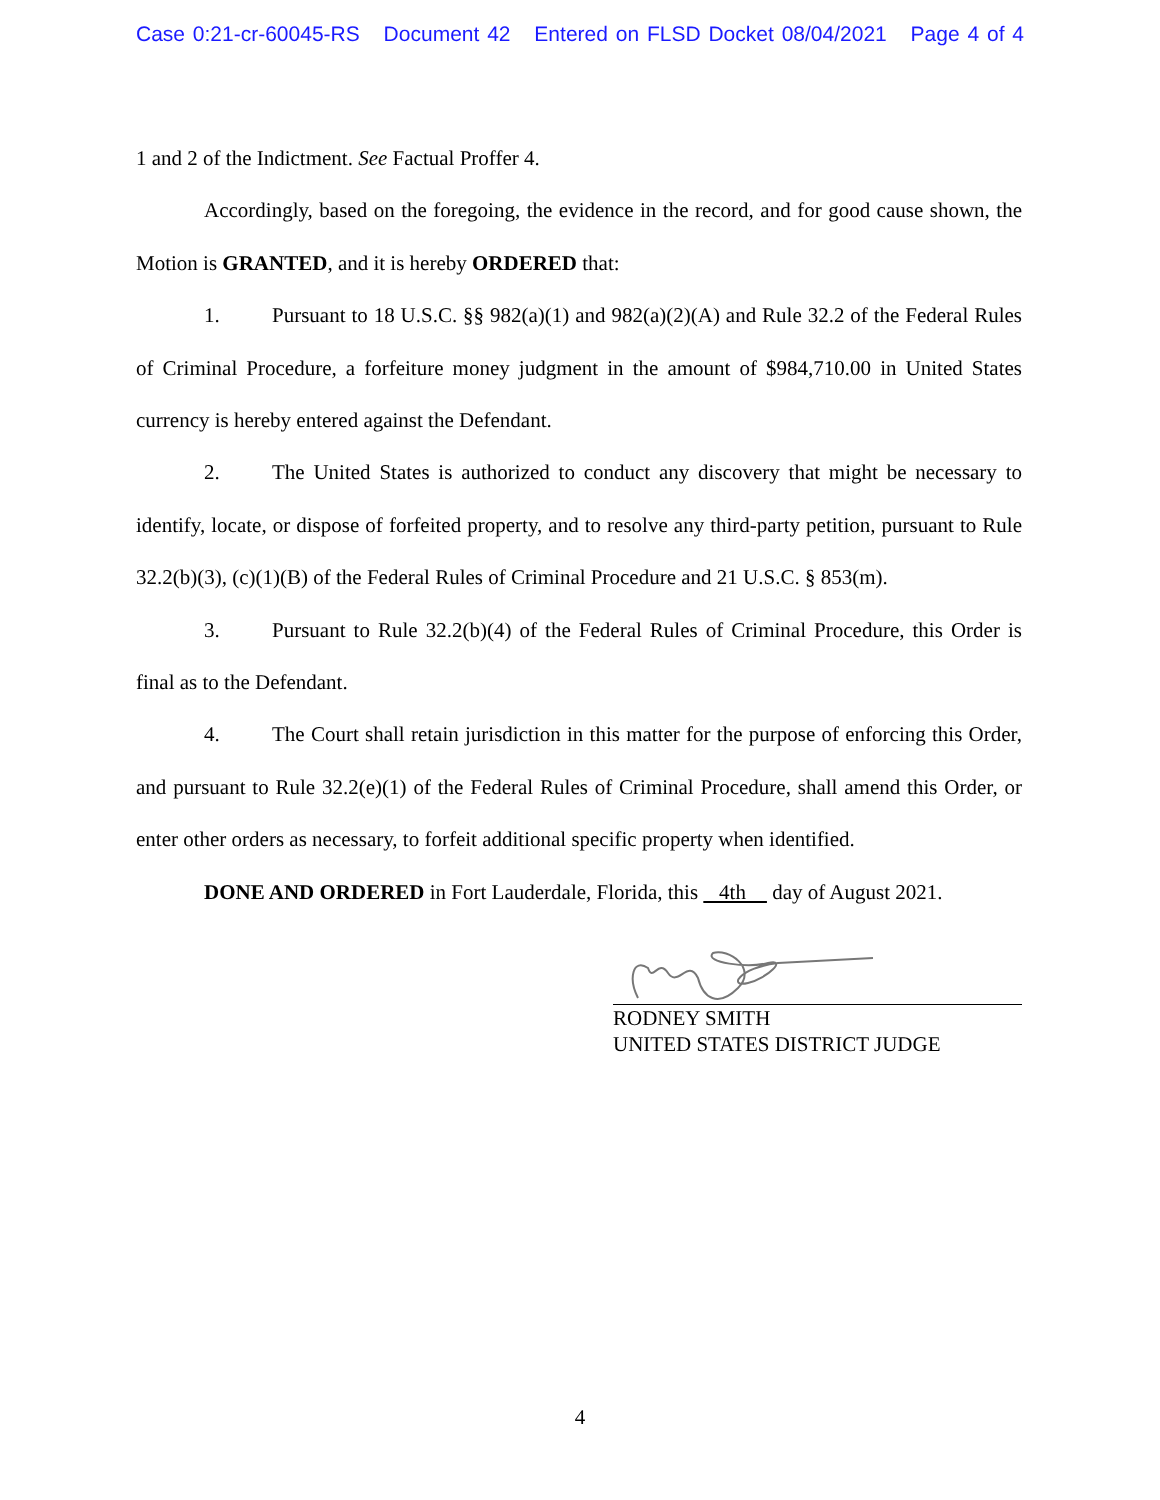Case 0:21-cr-60045-RS Document 42 Entered on FLSD Docket 08/04/2021 Page 4 of 4
1 and 2 of the Indictment. See Factual Proffer 4.
Accordingly, based on the foregoing, the evidence in the record, and for good cause shown, the Motion is GRANTED, and it is hereby ORDERED that:
1. Pursuant to 18 U.S.C. §§ 982(a)(1) and 982(a)(2)(A) and Rule 32.2 of the Federal Rules of Criminal Procedure, a forfeiture money judgment in the amount of $984,710.00 in United States currency is hereby entered against the Defendant.
2. The United States is authorized to conduct any discovery that might be necessary to identify, locate, or dispose of forfeited property, and to resolve any third-party petition, pursuant to Rule 32.2(b)(3), (c)(1)(B) of the Federal Rules of Criminal Procedure and 21 U.S.C. § 853(m).
3. Pursuant to Rule 32.2(b)(4) of the Federal Rules of Criminal Procedure, this Order is final as to the Defendant.
4. The Court shall retain jurisdiction in this matter for the purpose of enforcing this Order, and pursuant to Rule 32.2(e)(1) of the Federal Rules of Criminal Procedure, shall amend this Order, or enter other orders as necessary, to forfeit additional specific property when identified.
DONE AND ORDERED in Fort Lauderdale, Florida, this 4th day of August 2021.
RODNEY SMITH
UNITED STATES DISTRICT JUDGE
4